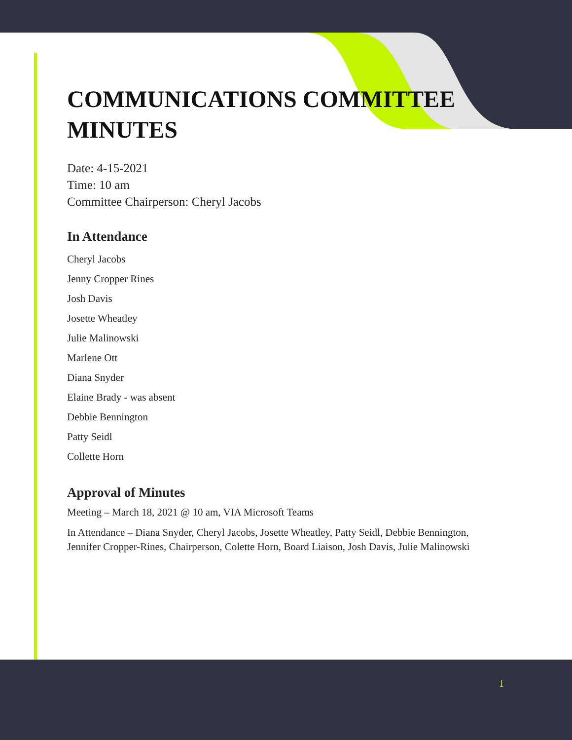COMMUNICATIONS COMMITTEE MINUTES
Date: 4-15-2021
Time: 10 am
Committee Chairperson: Cheryl Jacobs
In Attendance
Cheryl Jacobs
Jenny Cropper Rines
Josh Davis
Josette Wheatley
Julie Malinowski
Marlene Ott
Diana Snyder
Elaine Brady - was absent
Debbie Bennington
Patty Seidl
Collette Horn
Approval of Minutes
Meeting – March 18, 2021 @ 10 am, VIA Microsoft Teams
In Attendance – Diana Snyder, Cheryl Jacobs, Josette Wheatley, Patty Seidl, Debbie Bennington, Jennifer Cropper-Rines, Chairperson, Colette Horn, Board Liaison, Josh Davis, Julie Malinowski
1